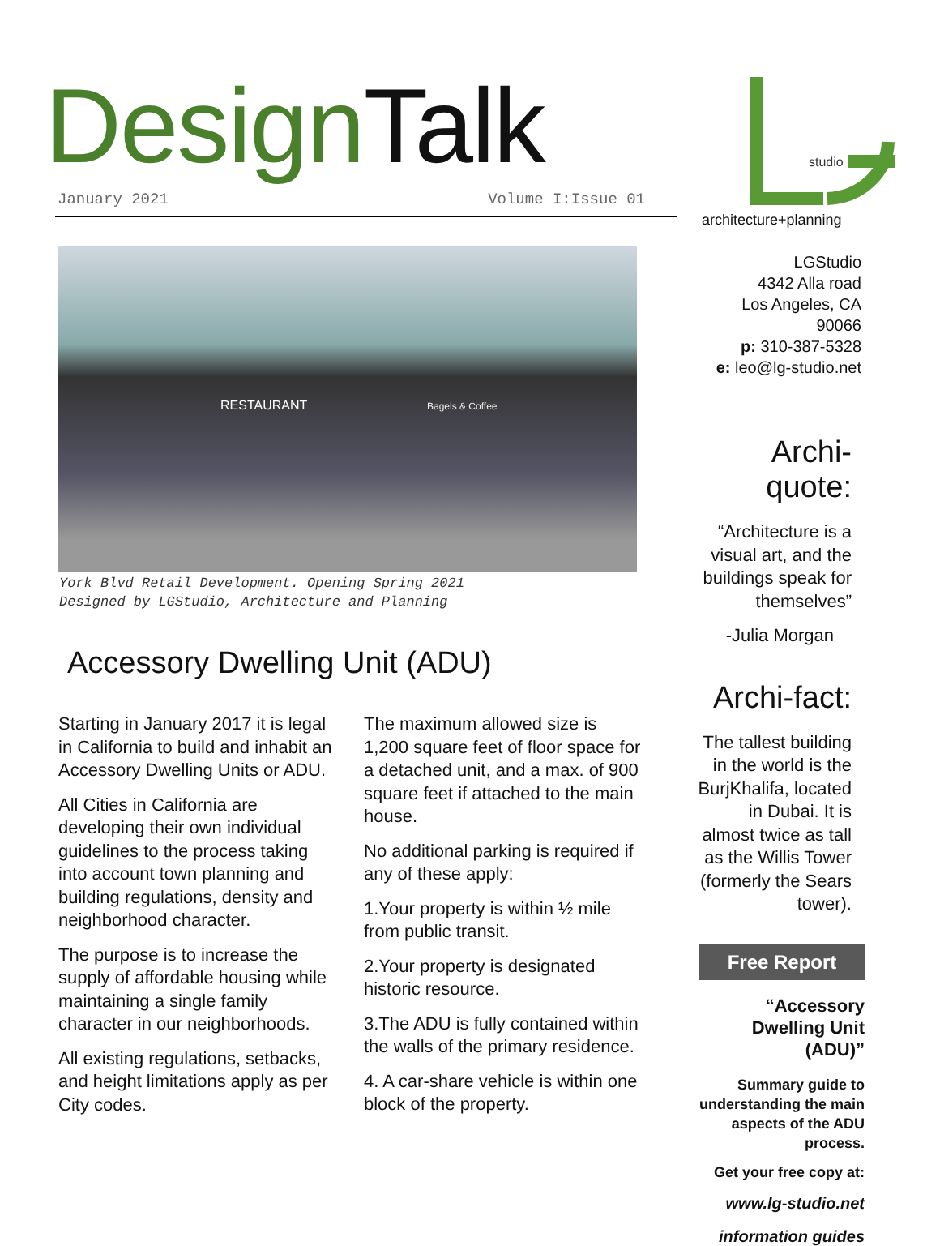Design Talk
January 2021 Volume I:Issue 01
RESTAURANT Bagels & Coffee
York Blvd Retail Development. Opening Spring 2021
Designed by LGStudio, Architecture and Planning
Accessory Dwelling Unit (ADU)
Starting in January 2017 it is legal in California to build and inhabit an Accessory Dwelling Units or ADU.
All Cities in California are developing their own individual guidelines to the process taking into account town planning and building regulations, density and neighborhood character.
The purpose is to increase the supply of affordable housing while maintaining a single family character in our neighborhoods.
All existing regulations, setbacks, and height limitations apply as per City codes.
The maximum allowed size is 1,200 square feet of floor space for a detached unit, and a max. of 900 square feet if attached to the main house.
No additional parking is required if any of these apply:
1.Your property is within ½ mile from public transit.
2.Your property is designated historic resource.
3.The ADU is fully contained within the walls of the primary residence.
4. A car-share vehicle is within one block of the property.
studio
architecture+planning
LGStudio
4342 Alla road
Los Angeles, CA 90066
p: 310-387-5328
e: leo@lg-studio.net
Archi-quote:
“Architecture is a visual art, and the buildings speak for themselves”
-Julia Morgan
Archi-fact:
The tallest building in the world is the BurjKhalifa, located in Dubai. It is almost twice as tall as the Willis Tower (formerly the Sears tower).
Free Report
“Accessory Dwelling Unit (ADU)”
Summary guide to understanding the main aspects of the ADU process.
Get your free copy at:
www.lg-studio.net
information guides